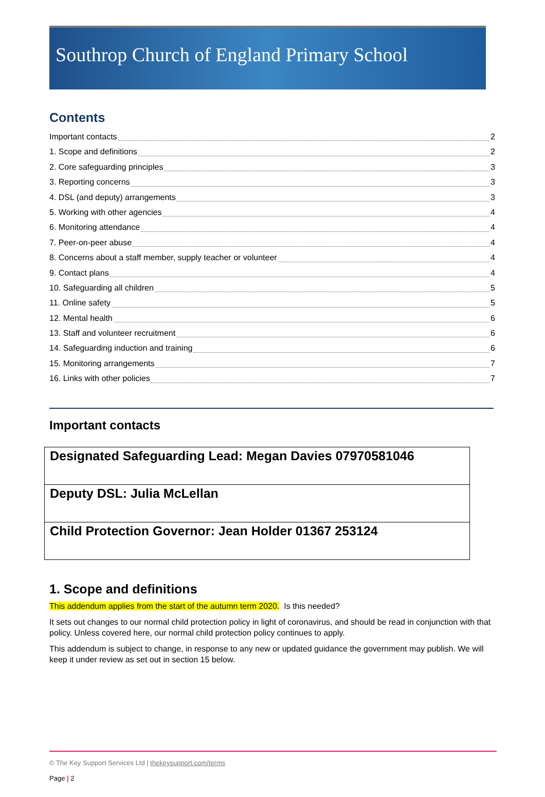Southrop Church of England Primary School
Contents
Important contacts 2
1. Scope and definitions 2
2. Core safeguarding principles 3
3. Reporting concerns 3
4. DSL (and deputy) arrangements 3
5. Working with other agencies 4
6. Monitoring attendance 4
7. Peer-on-peer abuse 4
8. Concerns about a staff member, supply teacher or volunteer 4
9. Contact plans 4
10. Safeguarding all children 5
11. Online safety 5
12. Mental health 6
13. Staff and volunteer recruitment 6
14. Safeguarding induction and training 6
15. Monitoring arrangements 7
16. Links with other policies 7
Important contacts
| Designated Safeguarding Lead: Megan Davies 07970581046 |
| Deputy DSL: Julia McLellan |
| Child Protection Governor: Jean Holder 01367 253124 |
1. Scope and definitions
This addendum applies from the start of the autumn term 2020. Is this needed?
It sets out changes to our normal child protection policy in light of coronavirus, and should be read in conjunction with that policy. Unless covered here, our normal child protection policy continues to apply.
This addendum is subject to change, in response to any new or updated guidance the government may publish. We will keep it under review as set out in section 15 below.
© The Key Support Services Ltd | thekeysupport.com/terms
Page | 2